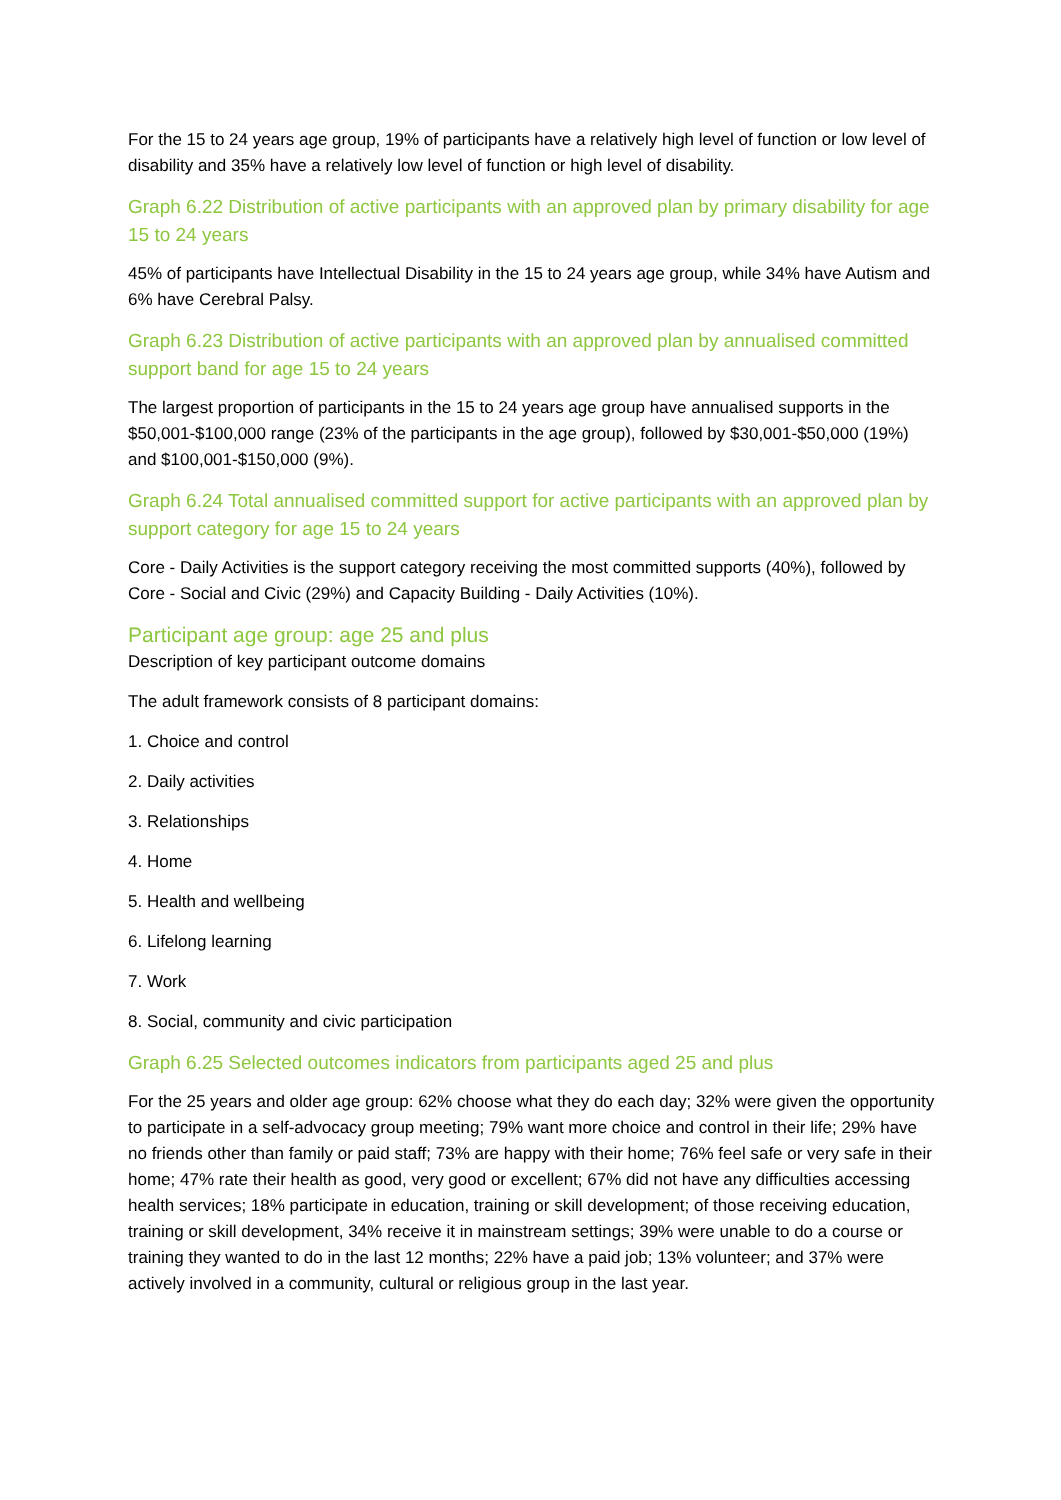For the 15 to 24 years age group, 19% of participants have a relatively high level of function or low level of disability and 35% have a relatively low level of function or high level of disability.
Graph 6.22 Distribution of active participants with an approved plan by primary disability for age 15 to 24 years
45% of participants have Intellectual Disability in the 15 to 24 years age group, while 34% have Autism and 6% have Cerebral Palsy.
Graph 6.23 Distribution of active participants with an approved plan by annualised committed support band for age 15 to 24 years
The largest proportion of participants in the 15 to 24 years age group have annualised supports in the $50,001-$100,000 range (23% of the participants in the age group), followed by $30,001-$50,000 (19%) and $100,001-$150,000 (9%).
Graph 6.24 Total annualised committed support for active participants with an approved plan by support category for age 15 to 24 years
Core - Daily Activities is the support category receiving the most committed supports (40%), followed by Core - Social and Civic (29%) and Capacity Building - Daily Activities (10%).
Participant age group: age 25 and plus
Description of key participant outcome domains
The adult framework consists of 8 participant domains:
1. Choice and control
2. Daily activities
3. Relationships
4. Home
5. Health and wellbeing
6. Lifelong learning
7. Work
8. Social, community and civic participation
Graph 6.25 Selected outcomes indicators from participants aged 25 and plus
For the 25 years and older age group: 62% choose what they do each day; 32% were given the opportunity to participate in a self-advocacy group meeting; 79% want more choice and control in their life; 29% have no friends other than family or paid staff; 73% are happy with their home; 76% feel safe or very safe in their home; 47% rate their health as good, very good or excellent; 67% did not have any difficulties accessing health services; 18% participate in education, training or skill development; of those receiving education, training or skill development, 34% receive it in mainstream settings; 39% were unable to do a course or training they wanted to do in the last 12 months; 22% have a paid job; 13% volunteer; and 37% were actively involved in a community, cultural or religious group in the last year.